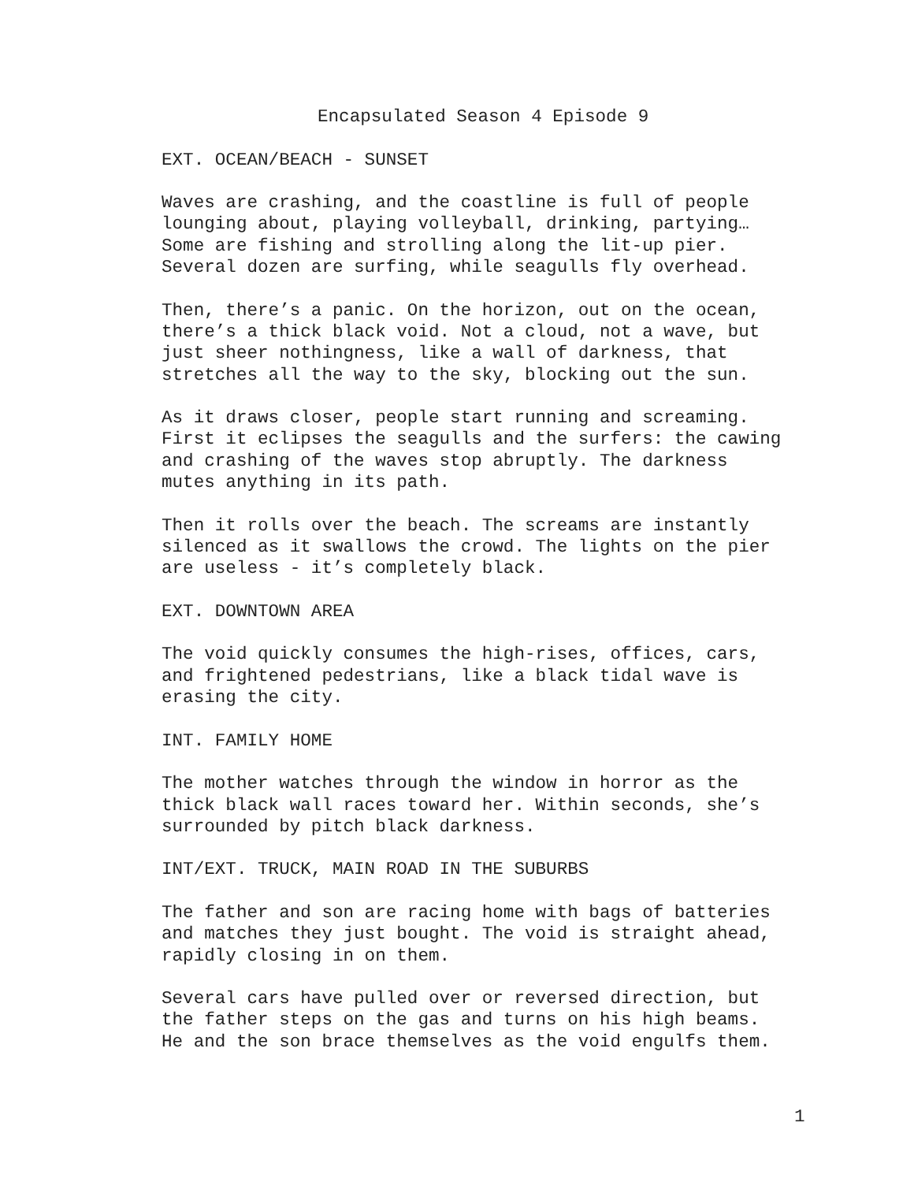Encapsulated Season 4 Episode 9
EXT. OCEAN/BEACH - SUNSET
Waves are crashing, and the coastline is full of people lounging about, playing volleyball, drinking, partying… Some are fishing and strolling along the lit-up pier. Several dozen are surfing, while seagulls fly overhead.
Then, there’s a panic. On the horizon, out on the ocean, there’s a thick black void. Not a cloud, not a wave, but just sheer nothingness, like a wall of darkness, that stretches all the way to the sky, blocking out the sun.
As it draws closer, people start running and screaming. First it eclipses the seagulls and the surfers: the cawing and crashing of the waves stop abruptly. The darkness mutes anything in its path.
Then it rolls over the beach. The screams are instantly silenced as it swallows the crowd. The lights on the pier are useless - it’s completely black.
EXT. DOWNTOWN AREA
The void quickly consumes the high-rises, offices, cars, and frightened pedestrians, like a black tidal wave is erasing the city.
INT. FAMILY HOME
The mother watches through the window in horror as the thick black wall races toward her. Within seconds, she’s surrounded by pitch black darkness.
INT/EXT. TRUCK, MAIN ROAD IN THE SUBURBS
The father and son are racing home with bags of batteries and matches they just bought. The void is straight ahead, rapidly closing in on them.
Several cars have pulled over or reversed direction, but the father steps on the gas and turns on his high beams. He and the son brace themselves as the void engulfs them.
1